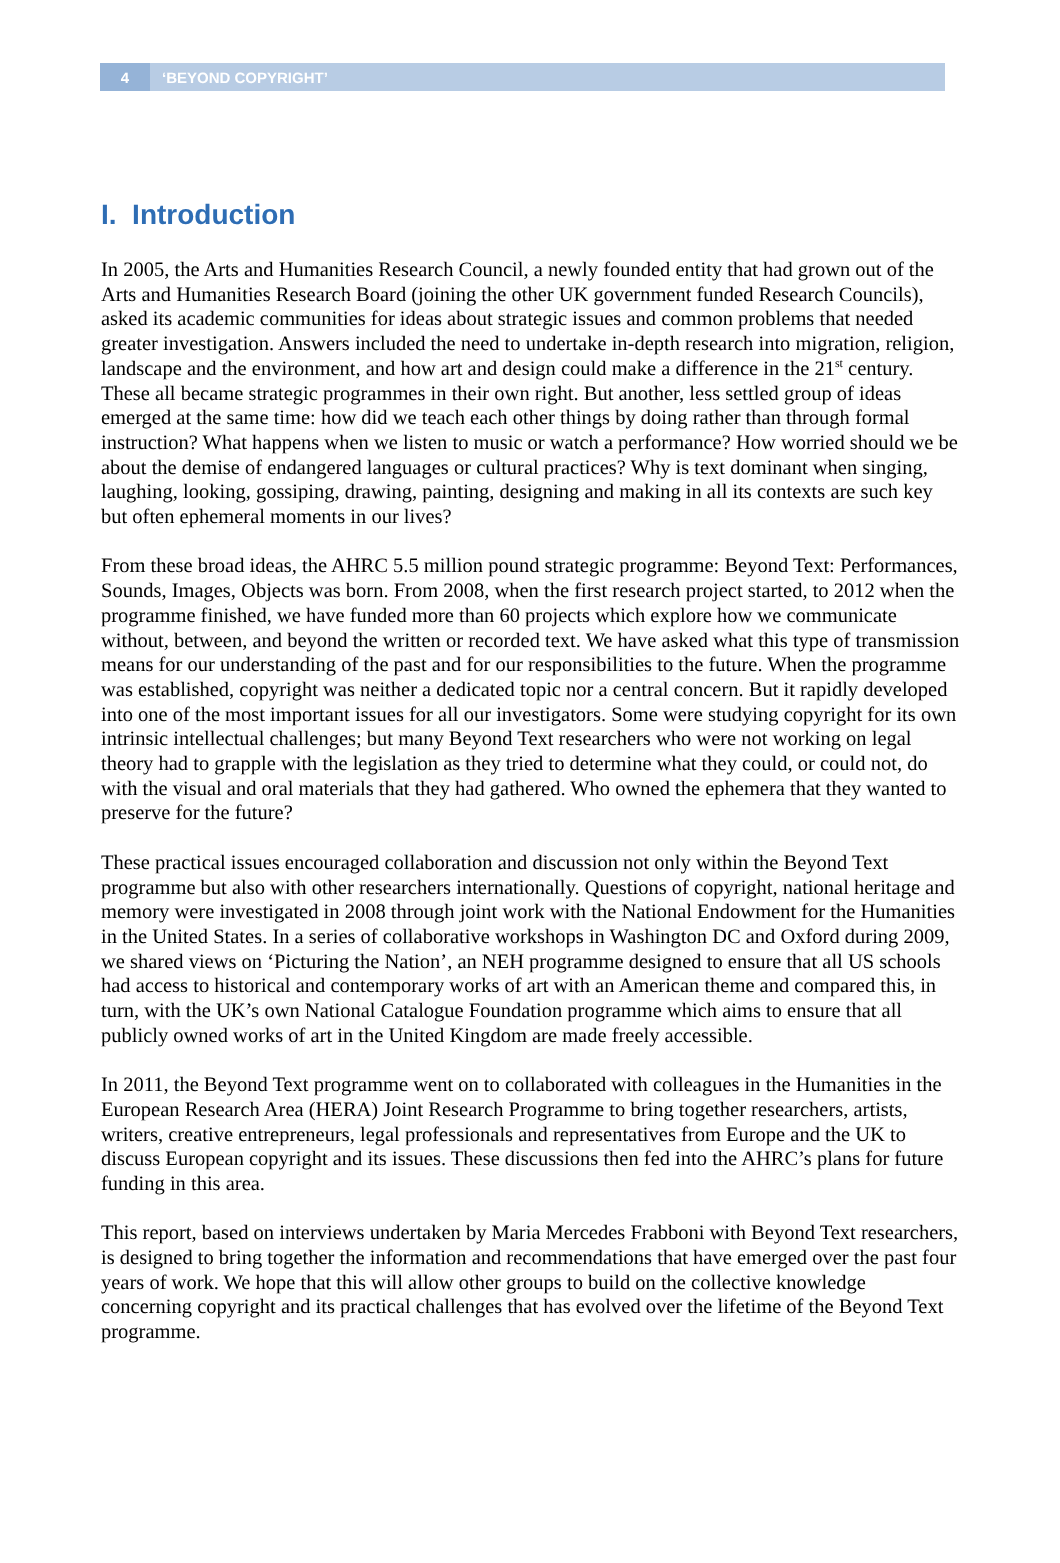4
‘BEYOND COPYRIGHT’
I. Introduction
In 2005, the Arts and Humanities Research Council, a newly founded entity that had grown out of the Arts and Humanities Research Board (joining the other UK government funded Research Councils), asked its academic communities for ideas about strategic issues and common problems that needed greater investigation. Answers included the need to undertake in-depth research into migration, religion, landscape and the environment, and how art and design could make a difference in the 21<sup>st</sup> century. These all became strategic programmes in their own right. But another, less settled group of ideas emerged at the same time: how did we teach each other things by doing rather than through formal instruction? What happens when we listen to music or watch a performance? How worried should we be about the demise of endangered languages or cultural practices? Why is text dominant when singing, laughing, looking, gossiping, drawing, painting, designing and making in all its contexts are such key but often ephemeral moments in our lives?
From these broad ideas, the AHRC 5.5 million pound strategic programme: Beyond Text: Performances, Sounds, Images, Objects was born. From 2008, when the first research project started, to 2012 when the programme finished, we have funded more than 60 projects which explore how we communicate without, between, and beyond the written or recorded text. We have asked what this type of transmission means for our understanding of the past and for our responsibilities to the future. When the programme was established, copyright was neither a dedicated topic nor a central concern. But it rapidly developed into one of the most important issues for all our investigators. Some were studying copyright for its own intrinsic intellectual challenges; but many Beyond Text researchers who were not working on legal theory had to grapple with the legislation as they tried to determine what they could, or could not, do with the visual and oral materials that they had gathered. Who owned the ephemera that they wanted to preserve for the future?
These practical issues encouraged collaboration and discussion not only within the Beyond Text programme but also with other researchers internationally. Questions of copyright, national heritage and memory were investigated in 2008 through joint work with the National Endowment for the Humanities in the United States. In a series of collaborative workshops in Washington DC and Oxford during 2009, we shared views on ‘Picturing the Nation’, an NEH programme designed to ensure that all US schools had access to historical and contemporary works of art with an American theme and compared this, in turn, with the UK’s own National Catalogue Foundation programme which aims to ensure that all publicly owned works of art in the United Kingdom are made freely accessible.
In 2011, the Beyond Text programme went on to collaborated with colleagues in the Humanities in the European Research Area (HERA) Joint Research Programme to bring together researchers, artists, writers, creative entrepreneurs, legal professionals and representatives from Europe and the UK to discuss European copyright and its issues. These discussions then fed into the AHRC’s plans for future funding in this area.
This report, based on interviews undertaken by Maria Mercedes Frabboni with Beyond Text researchers, is designed to bring together the information and recommendations that have emerged over the past four years of work. We hope that this will allow other groups to build on the collective knowledge concerning copyright and its practical challenges that has evolved over the lifetime of the Beyond Text programme.